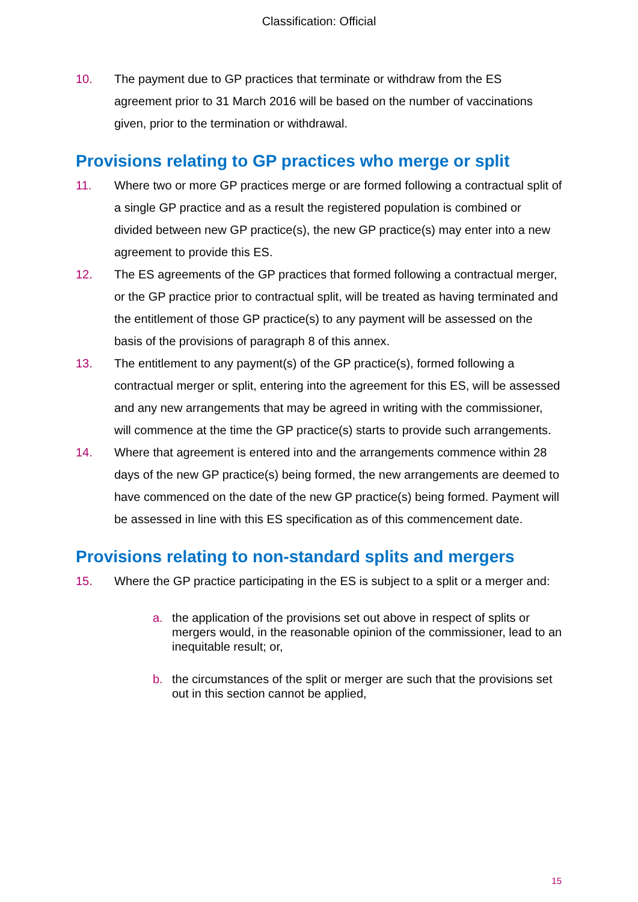Classification: Official
10. The payment due to GP practices that terminate or withdraw from the ES agreement prior to 31 March 2016 will be based on the number of vaccinations given, prior to the termination or withdrawal.
Provisions relating to GP practices who merge or split
11. Where two or more GP practices merge or are formed following a contractual split of a single GP practice and as a result the registered population is combined or divided between new GP practice(s), the new GP practice(s) may enter into a new agreement to provide this ES.
12. The ES agreements of the GP practices that formed following a contractual merger, or the GP practice prior to contractual split, will be treated as having terminated and the entitlement of those GP practice(s) to any payment will be assessed on the basis of the provisions of paragraph 8 of this annex.
13. The entitlement to any payment(s) of the GP practice(s), formed following a contractual merger or split, entering into the agreement for this ES, will be assessed and any new arrangements that may be agreed in writing with the commissioner, will commence at the time the GP practice(s) starts to provide such arrangements.
14. Where that agreement is entered into and the arrangements commence within 28 days of the new GP practice(s) being formed, the new arrangements are deemed to have commenced on the date of the new GP practice(s) being formed. Payment will be assessed in line with this ES specification as of this commencement date.
Provisions relating to non-standard splits and mergers
15. Where the GP practice participating in the ES is subject to a split or a merger and:
a. the application of the provisions set out above in respect of splits or mergers would, in the reasonable opinion of the commissioner, lead to an inequitable result; or,
b. the circumstances of the split or merger are such that the provisions set out in this section cannot be applied,
15